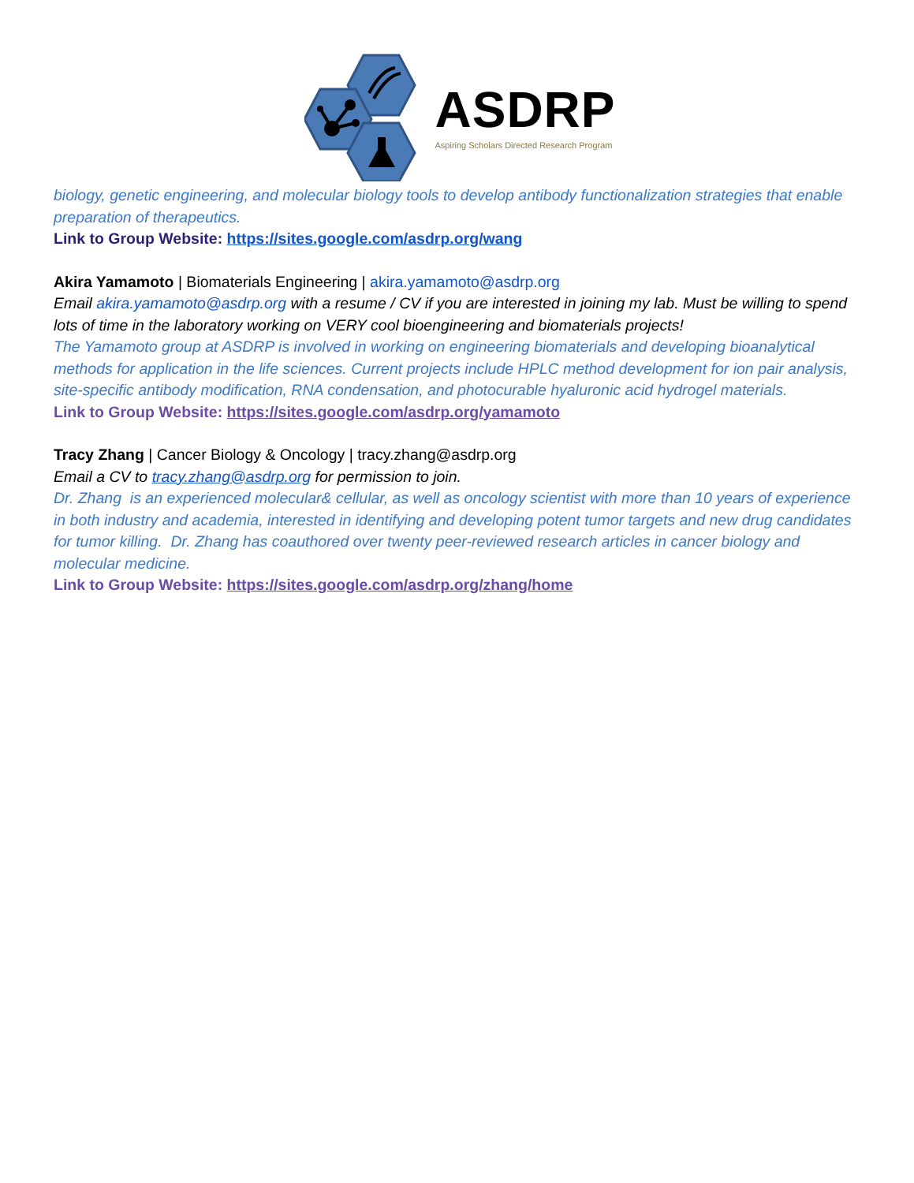ASDRP
Aspiring Scholars Directed Research Program
biology, genetic engineering, and molecular biology tools to develop antibody functionalization strategies that enable preparation of therapeutics.
Link to Group Website: https://sites.google.com/asdrp.org/wang
Akira Yamamoto | Biomaterials Engineering | akira.yamamoto@asdrp.org
Email akira.yamamoto@asdrp.org with a resume / CV if you are interested in joining my lab. Must be willing to spend lots of time in the laboratory working on VERY cool bioengineering and biomaterials projects!
The Yamamoto group at ASDRP is involved in working on engineering biomaterials and developing bioanalytical methods for application in the life sciences. Current projects include HPLC method development for ion pair analysis, site-specific antibody modification, RNA condensation, and photocurable hyaluronic acid hydrogel materials.
Link to Group Website: https://sites.google.com/asdrp.org/yamamoto
Tracy Zhang | Cancer Biology & Oncology | tracy.zhang@asdrp.org
Email a CV to tracy.zhang@asdrp.org for permission to join.
Dr. Zhang is an experienced molecular& cellular, as well as oncology scientist with more than 10 years of experience in both industry and academia, interested in identifying and developing potent tumor targets and new drug candidates for tumor killing. Dr. Zhang has coauthored over twenty peer-reviewed research articles in cancer biology and molecular medicine.
Link to Group Website: https://sites.google.com/asdrp.org/zhang/home